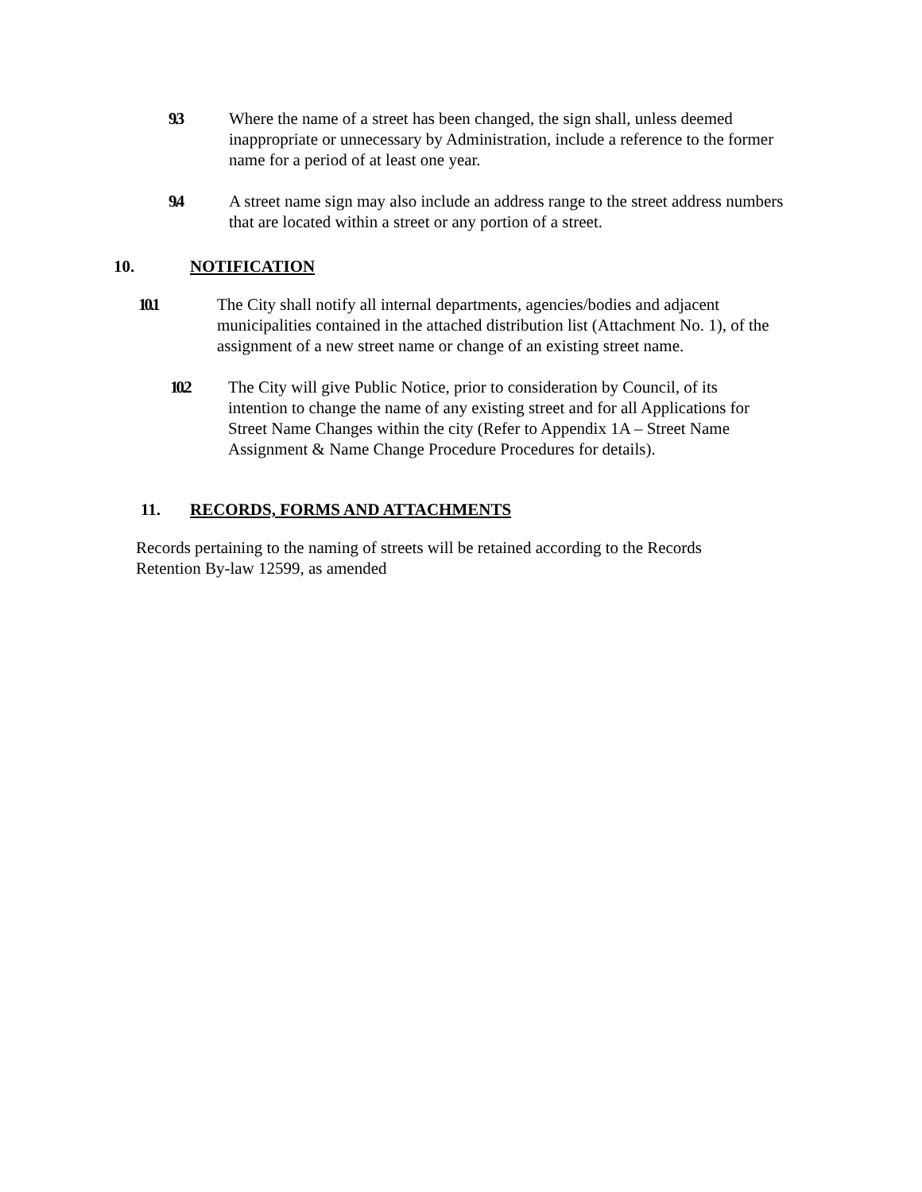9.3 Where the name of a street has been changed, the sign shall, unless deemed inappropriate or unnecessary by Administration, include a reference to the former name for a period of at least one year.
9.4 A street name sign may also include an address range to the street address numbers that are located within a street or any portion of a street.
10. NOTIFICATION
10.1 The City shall notify all internal departments, agencies/bodies and adjacent municipalities contained in the attached distribution list (Attachment No. 1), of the assignment of a new street name or change of an existing street name.
10.2 The City will give Public Notice, prior to consideration by Council, of its intention to change the name of any existing street and for all Applications for Street Name Changes within the city (Refer to Appendix 1A – Street Name Assignment & Name Change Procedure Procedures for details).
11. RECORDS, FORMS AND ATTACHMENTS
Records pertaining to the naming of streets will be retained according to the Records Retention By-law 12599, as amended